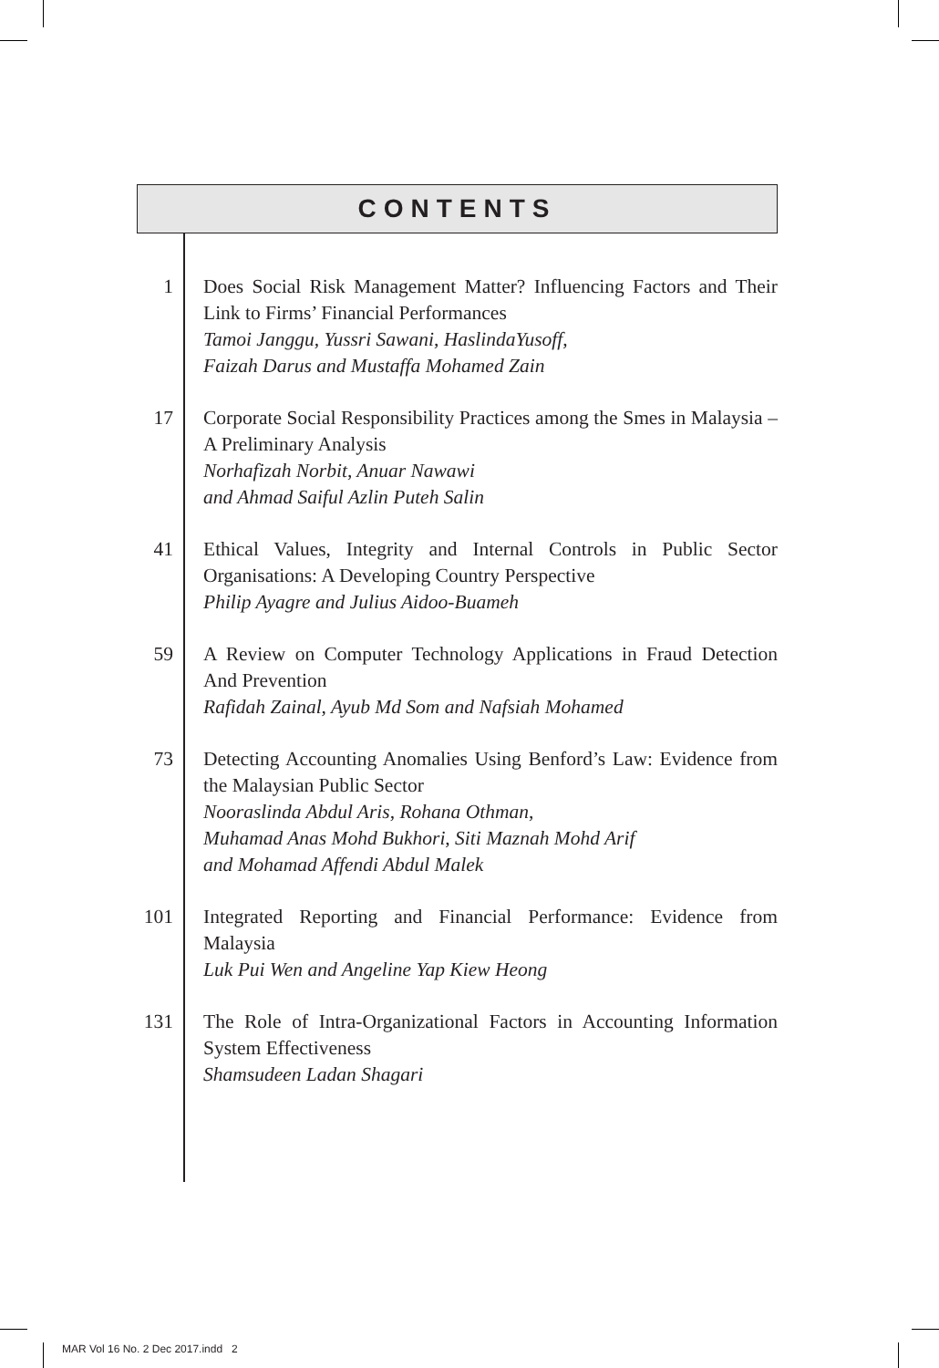CONTENTS
1 Does Social Risk Management Matter? Influencing Factors and Their Link to Firms’ Financial Performances
Tamoi Janggu, Yussri Sawani, HaslindaYusoff,
Faizah Darus and Mustaffa Mohamed Zain
17 Corporate Social Responsibility Practices among the Smes in Malaysia – A Preliminary Analysis
Norhafizah Norbit, Anuar Nawawi
and Ahmad Saiful Azlin Puteh Salin
41 Ethical Values, Integrity and Internal Controls in Public Sector Organisations: A Developing Country Perspective
Philip Ayagre and Julius Aidoo-Buameh
59 A Review on Computer Technology Applications in Fraud Detection And Prevention
Rafidah Zainal, Ayub Md Som and Nafsiah Mohamed
73 Detecting Accounting Anomalies Using Benford’s Law: Evidence from the Malaysian Public Sector
Nooraslinda Abdul Aris, Rohana Othman,
Muhamad Anas Mohd Bukhori, Siti Maznah Mohd Arif
and Mohamad Affendi Abdul Malek
101 Integrated Reporting and Financial Performance: Evidence from Malaysia
Luk Pui Wen and Angeline Yap Kiew Heong
131 The Role of Intra-Organizational Factors in Accounting Information System Effectiveness
Shamsudeen Ladan Shagari
MAR Vol 16 No. 2 Dec 2017.indd 2